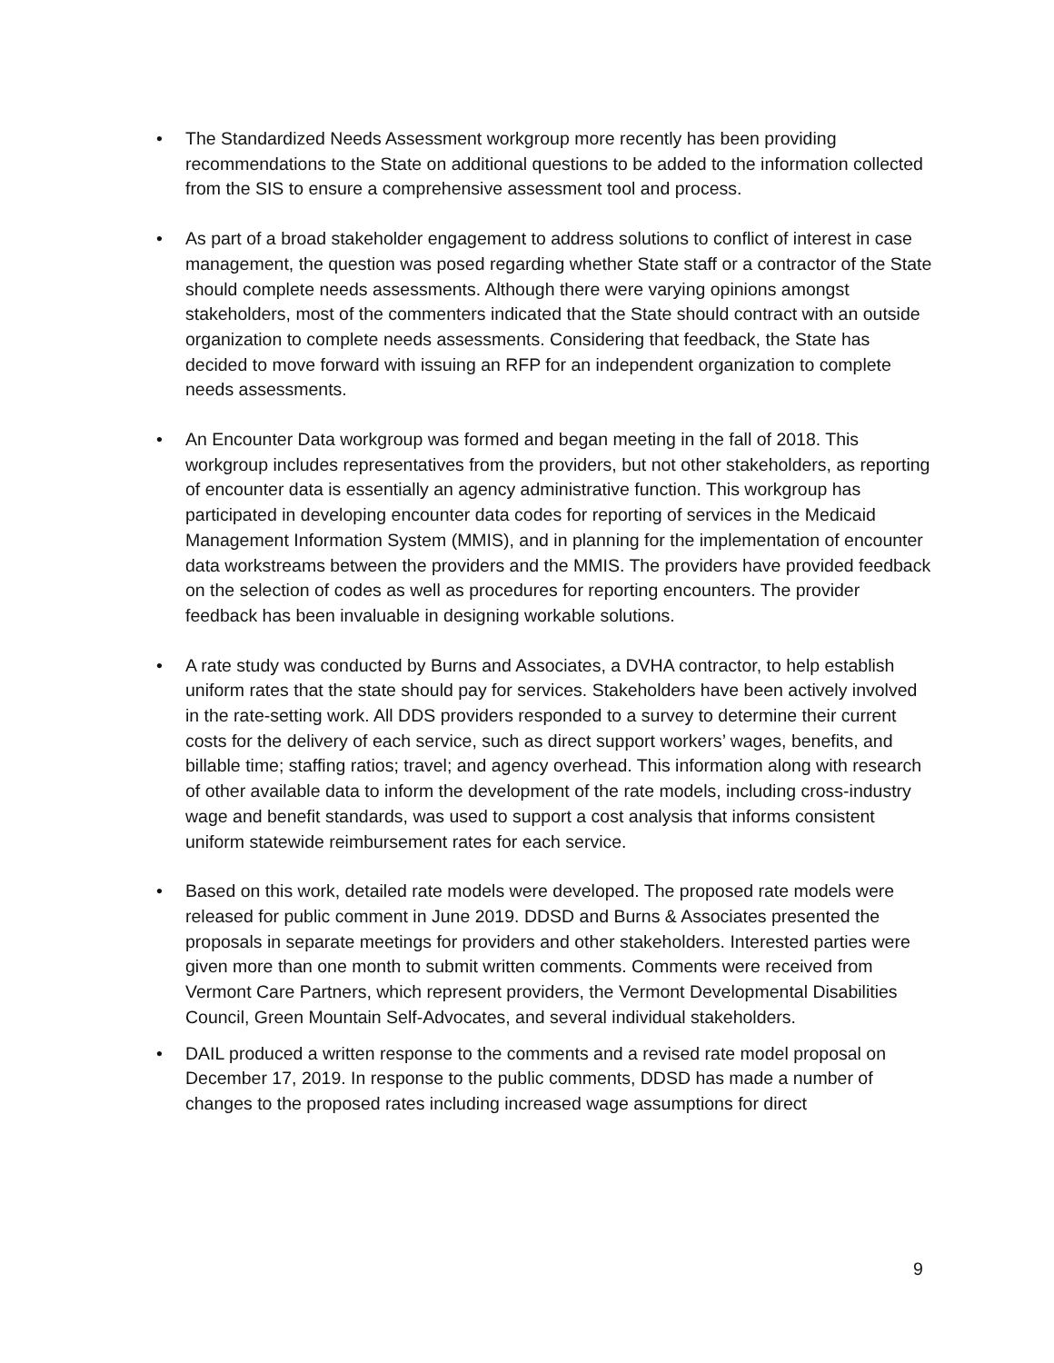• The Standardized Needs Assessment workgroup more recently has been providing recommendations to the State on additional questions to be added to the information collected from the SIS to ensure a comprehensive assessment tool and process.
• As part of a broad stakeholder engagement to address solutions to conflict of interest in case management, the question was posed regarding whether State staff or a contractor of the State should complete needs assessments. Although there were varying opinions amongst stakeholders, most of the commenters indicated that the State should contract with an outside organization to complete needs assessments. Considering that feedback, the State has decided to move forward with issuing an RFP for an independent organization to complete needs assessments.
• An Encounter Data workgroup was formed and began meeting in the fall of 2018. This workgroup includes representatives from the providers, but not other stakeholders, as reporting of encounter data is essentially an agency administrative function. This workgroup has participated in developing encounter data codes for reporting of services in the Medicaid Management Information System (MMIS), and in planning for the implementation of encounter data workstreams between the providers and the MMIS. The providers have provided feedback on the selection of codes as well as procedures for reporting encounters. The provider feedback has been invaluable in designing workable solutions.
• A rate study was conducted by Burns and Associates, a DVHA contractor, to help establish uniform rates that the state should pay for services. Stakeholders have been actively involved in the rate-setting work. All DDS providers responded to a survey to determine their current costs for the delivery of each service, such as direct support workers’ wages, benefits, and billable time; staffing ratios; travel; and agency overhead. This information along with research of other available data to inform the development of the rate models, including cross-industry wage and benefit standards, was used to support a cost analysis that informs consistent uniform statewide reimbursement rates for each service.
• Based on this work, detailed rate models were developed. The proposed rate models were released for public comment in June 2019. DDSD and Burns & Associates presented the proposals in separate meetings for providers and other stakeholders. Interested parties were given more than one month to submit written comments. Comments were received from Vermont Care Partners, which represent providers, the Vermont Developmental Disabilities Council, Green Mountain Self-Advocates, and several individual stakeholders.
• DAIL produced a written response to the comments and a revised rate model proposal on December 17, 2019. In response to the public comments, DDSD has made a number of changes to the proposed rates including increased wage assumptions for direct
9